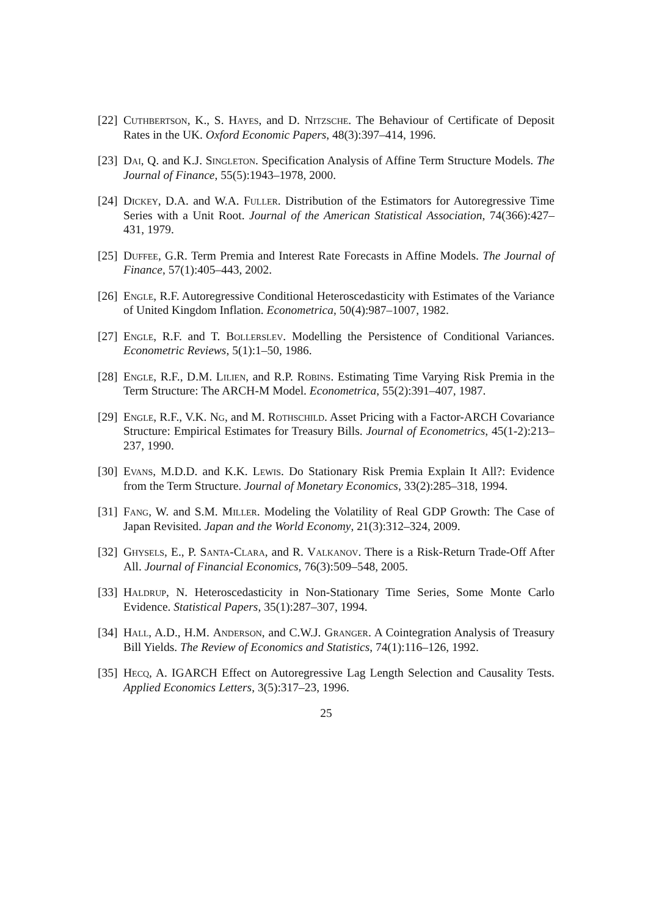[22] Cuthbertson, K., S. Hayes, and D. Nitzsche. The Behaviour of Certificate of Deposit Rates in the UK. Oxford Economic Papers, 48(3):397–414, 1996.
[23] Dai, Q. and K.J. Singleton. Specification Analysis of Affine Term Structure Models. The Journal of Finance, 55(5):1943–1978, 2000.
[24] Dickey, D.A. and W.A. Fuller. Distribution of the Estimators for Autoregressive Time Series with a Unit Root. Journal of the American Statistical Association, 74(366):427–431, 1979.
[25] Duffee, G.R. Term Premia and Interest Rate Forecasts in Affine Models. The Journal of Finance, 57(1):405–443, 2002.
[26] Engle, R.F. Autoregressive Conditional Heteroscedasticity with Estimates of the Variance of United Kingdom Inflation. Econometrica, 50(4):987–1007, 1982.
[27] Engle, R.F. and T. Bollerslev. Modelling the Persistence of Conditional Variances. Econometric Reviews, 5(1):1–50, 1986.
[28] Engle, R.F., D.M. Lilien, and R.P. Robins. Estimating Time Varying Risk Premia in the Term Structure: The ARCH-M Model. Econometrica, 55(2):391–407, 1987.
[29] Engle, R.F., V.K. Ng, and M. Rothschild. Asset Pricing with a Factor-ARCH Covariance Structure: Empirical Estimates for Treasury Bills. Journal of Econometrics, 45(1-2):213–237, 1990.
[30] Evans, M.D.D. and K.K. Lewis. Do Stationary Risk Premia Explain It All?: Evidence from the Term Structure. Journal of Monetary Economics, 33(2):285–318, 1994.
[31] Fang, W. and S.M. Miller. Modeling the Volatility of Real GDP Growth: The Case of Japan Revisited. Japan and the World Economy, 21(3):312–324, 2009.
[32] Ghysels, E., P. Santa-Clara, and R. Valkanov. There is a Risk-Return Trade-Off After All. Journal of Financial Economics, 76(3):509–548, 2005.
[33] Haldrup, N. Heteroscedasticity in Non-Stationary Time Series, Some Monte Carlo Evidence. Statistical Papers, 35(1):287–307, 1994.
[34] Hall, A.D., H.M. Anderson, and C.W.J. Granger. A Cointegration Analysis of Treasury Bill Yields. The Review of Economics and Statistics, 74(1):116–126, 1992.
[35] Hecq, A. IGARCH Effect on Autoregressive Lag Length Selection and Causality Tests. Applied Economics Letters, 3(5):317–23, 1996.
25